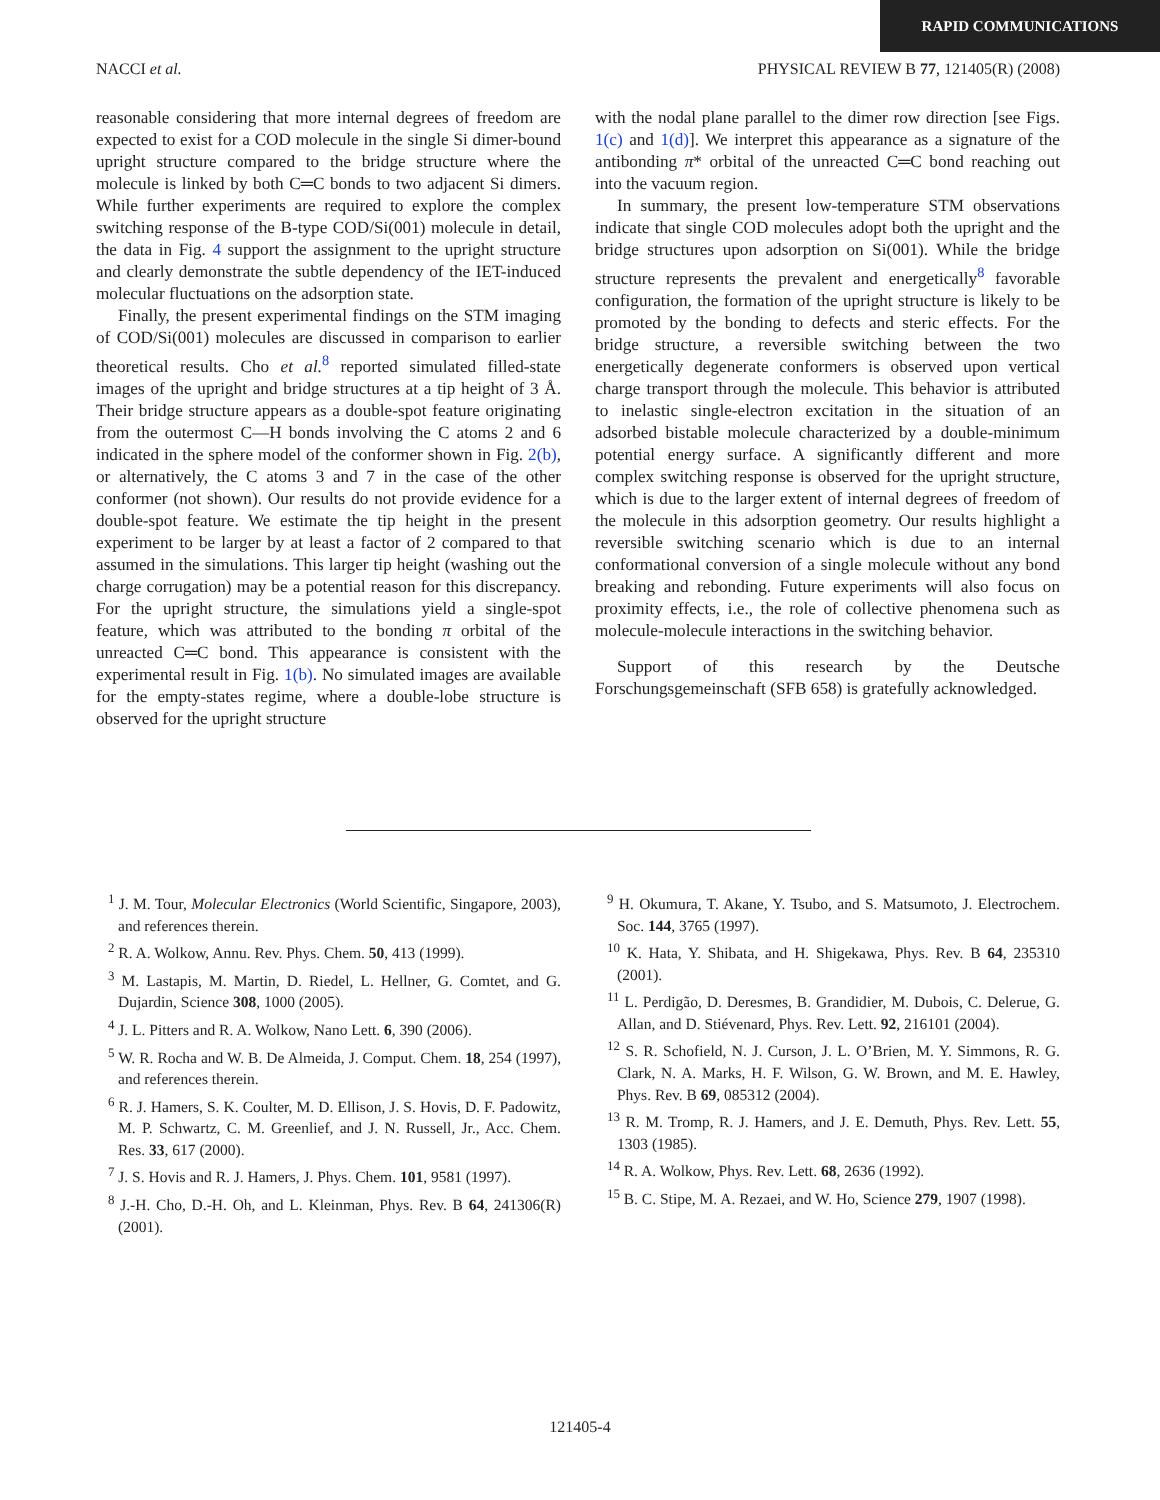RAPID COMMUNICATIONS
NACCI et al. PHYSICAL REVIEW B 77, 121405(R) (2008)
reasonable considering that more internal degrees of freedom are expected to exist for a COD molecule in the single Si dimer-bound upright structure compared to the bridge structure where the molecule is linked by both C═C bonds to two adjacent Si dimers. While further experiments are required to explore the complex switching response of the B-type COD/Si(001) molecule in detail, the data in Fig. 4 support the assignment to the upright structure and clearly demonstrate the subtle dependency of the IET-induced molecular fluctuations on the adsorption state.
Finally, the present experimental findings on the STM imaging of COD/Si(001) molecules are discussed in comparison to earlier theoretical results. Cho et al.<sup>8</sup> reported simulated filled-state images of the upright and bridge structures at a tip height of 3 Å. Their bridge structure appears as a double-spot feature originating from the outermost C—H bonds involving the C atoms 2 and 6 indicated in the sphere model of the conformer shown in Fig. 2(b), or alternatively, the C atoms 3 and 7 in the case of the other conformer (not shown). Our results do not provide evidence for a double-spot feature. We estimate the tip height in the present experiment to be larger by at least a factor of 2 compared to that assumed in the simulations. This larger tip height (washing out the charge corrugation) may be a potential reason for this discrepancy. For the upright structure, the simulations yield a single-spot feature, which was attributed to the bonding π orbital of the unreacted C═C bond. This appearance is consistent with the experimental result in Fig. 1(b). No simulated images are available for the empty-states regime, where a double-lobe structure is observed for the upright structure
with the nodal plane parallel to the dimer row direction [see Figs. 1(c) and 1(d)]. We interpret this appearance as a signature of the antibonding π* orbital of the unreacted C═C bond reaching out into the vacuum region.
In summary, the present low-temperature STM observations indicate that single COD molecules adopt both the upright and the bridge structures upon adsorption on Si(001). While the bridge structure represents the prevalent and energetically<sup>8</sup> favorable configuration, the formation of the upright structure is likely to be promoted by the bonding to defects and steric effects. For the bridge structure, a reversible switching between the two energetically degenerate conformers is observed upon vertical charge transport through the molecule. This behavior is attributed to inelastic single-electron excitation in the situation of an adsorbed bistable molecule characterized by a double-minimum potential energy surface. A significantly different and more complex switching response is observed for the upright structure, which is due to the larger extent of internal degrees of freedom of the molecule in this adsorption geometry. Our results highlight a reversible switching scenario which is due to an internal conformational conversion of a single molecule without any bond breaking and rebonding. Future experiments will also focus on proximity effects, i.e., the role of collective phenomena such as molecule-molecule interactions in the switching behavior.
Support of this research by the Deutsche Forschungsgemeinschaft (SFB 658) is gratefully acknowledged.
<sup>1</sup> J. M. Tour, Molecular Electronics (World Scientific, Singapore, 2003), and references therein.
<sup>2</sup> R. A. Wolkow, Annu. Rev. Phys. Chem. 50, 413 (1999).
<sup>3</sup> M. Lastapis, M. Martin, D. Riedel, L. Hellner, G. Comtet, and G. Dujardin, Science 308, 1000 (2005).
<sup>4</sup> J. L. Pitters and R. A. Wolkow, Nano Lett. 6, 390 (2006).
<sup>5</sup> W. R. Rocha and W. B. De Almeida, J. Comput. Chem. 18, 254 (1997), and references therein.
<sup>6</sup> R. J. Hamers, S. K. Coulter, M. D. Ellison, J. S. Hovis, D. F. Padowitz, M. P. Schwartz, C. M. Greenlief, and J. N. Russell, Jr., Acc. Chem. Res. 33, 617 (2000).
<sup>7</sup> J. S. Hovis and R. J. Hamers, J. Phys. Chem. 101, 9581 (1997).
<sup>8</sup> J.-H. Cho, D.-H. Oh, and L. Kleinman, Phys. Rev. B 64, 241306(R) (2001).
<sup>9</sup> H. Okumura, T. Akane, Y. Tsubo, and S. Matsumoto, J. Electrochem. Soc. 144, 3765 (1997).
<sup>10</sup> K. Hata, Y. Shibata, and H. Shigekawa, Phys. Rev. B 64, 235310 (2001).
<sup>11</sup> L. Perdigão, D. Deresmes, B. Grandidier, M. Dubois, C. Delerue, G. Allan, and D. Stiévenard, Phys. Rev. Lett. 92, 216101 (2004).
<sup>12</sup> S. R. Schofield, N. J. Curson, J. L. O’Brien, M. Y. Simmons, R. G. Clark, N. A. Marks, H. F. Wilson, G. W. Brown, and M. E. Hawley, Phys. Rev. B 69, 085312 (2004).
<sup>13</sup> R. M. Tromp, R. J. Hamers, and J. E. Demuth, Phys. Rev. Lett. 55, 1303 (1985).
<sup>14</sup> R. A. Wolkow, Phys. Rev. Lett. 68, 2636 (1992).
<sup>15</sup> B. C. Stipe, M. A. Rezaei, and W. Ho, Science 279, 1907 (1998).
121405-4